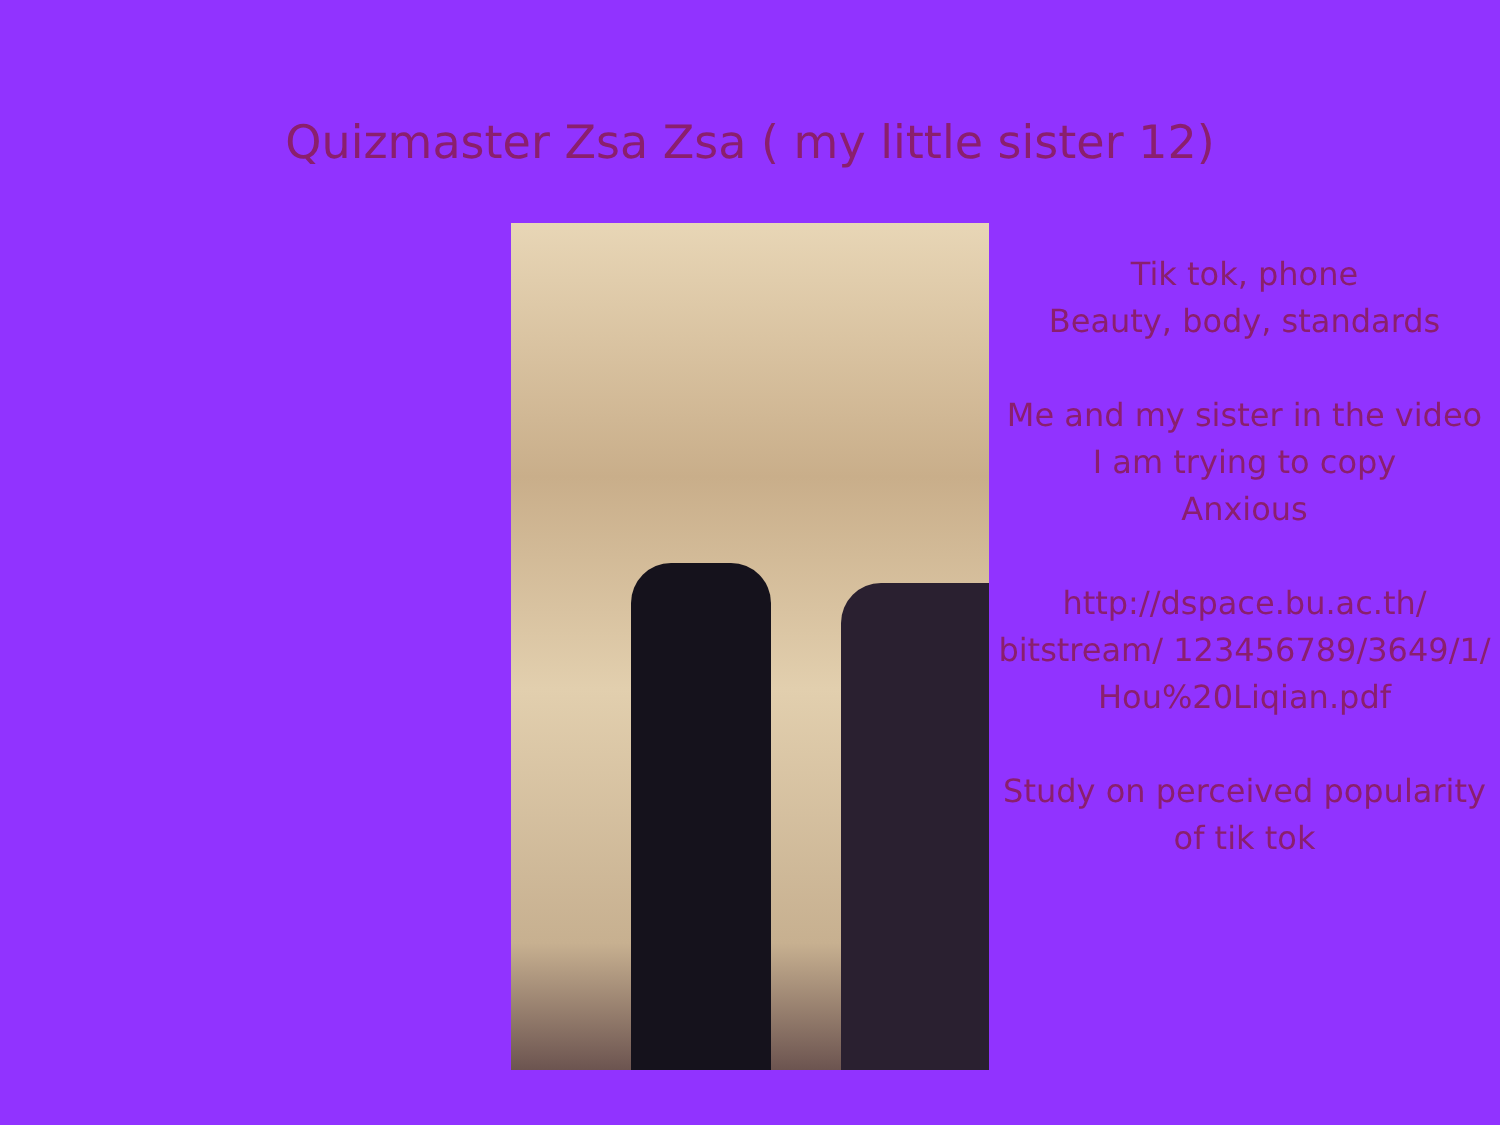Quizmaster Zsa Zsa ( my little sister 12)
Tik tok, phone
Beauty, body, standards
Me and my sister in the video
I am trying to copy
Anxious
http://dspace.bu.ac.th/ bitstream/ 123456789/3649/1/ Hou%20Liqian.pdf
Study on perceived popularity of tik tok